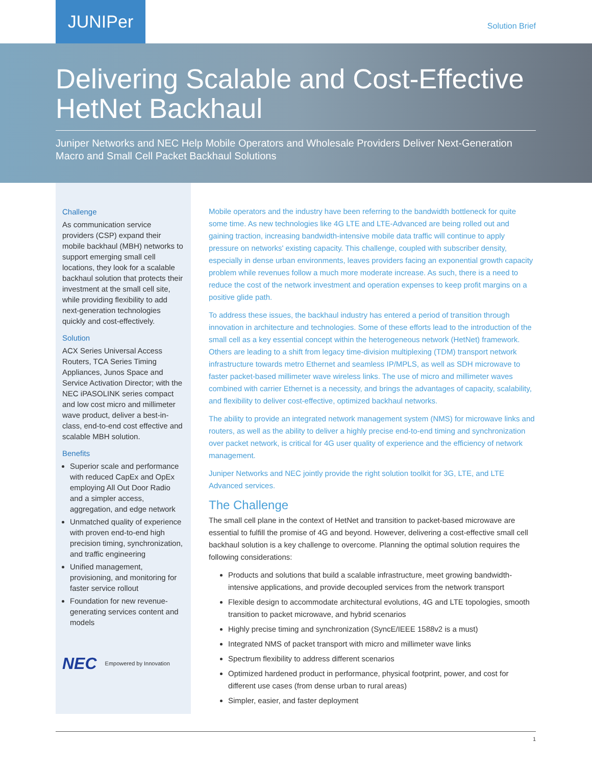JUNIPer
Solution Brief
Delivering Scalable and Cost-Effective HetNet Backhaul
Juniper Networks and NEC Help Mobile Operators and Wholesale Providers Deliver Next-Generation Macro and Small Cell Packet Backhaul Solutions
Challenge
As communication service providers (CSP) expand their mobile backhaul (MBH) networks to support emerging small cell locations, they look for a scalable backhaul solution that protects their investment at the small cell site, while providing flexibility to add next-generation technologies quickly and cost-effectively.
Solution
ACX Series Universal Access Routers, TCA Series Timing Appliances, Junos Space and Service Activation Director; with the NEC iPASOLINK series compact and low cost micro and millimeter wave product, deliver a best-in-class, end-to-end cost effective and scalable MBH solution.
Benefits
Superior scale and performance with reduced CapEx and OpEx employing All Out Door Radio and a simpler access, aggregation, and edge network
Unmatched quality of experience with proven end-to-end high precision timing, synchronization, and traffic engineering
Unified management, provisioning, and monitoring for faster service rollout
Foundation for new revenue-generating services content and models
NEC Empowered by Innovation
Mobile operators and the industry have been referring to the bandwidth bottleneck for quite some time. As new technologies like 4G LTE and LTE-Advanced are being rolled out and gaining traction, increasing bandwidth-intensive mobile data traffic will continue to apply pressure on networks' existing capacity. This challenge, coupled with subscriber density, especially in dense urban environments, leaves providers facing an exponential growth capacity problem while revenues follow a much more moderate increase. As such, there is a need to reduce the cost of the network investment and operation expenses to keep profit margins on a positive glide path.
To address these issues, the backhaul industry has entered a period of transition through innovation in architecture and technologies. Some of these efforts lead to the introduction of the small cell as a key essential concept within the heterogeneous network (HetNet) framework. Others are leading to a shift from legacy time-division multiplexing (TDM) transport network infrastructure towards metro Ethernet and seamless IP/MPLS, as well as SDH microwave to faster packet-based millimeter wave wireless links. The use of micro and millimeter waves combined with carrier Ethernet is a necessity, and brings the advantages of capacity, scalability, and flexibility to deliver cost-effective, optimized backhaul networks.
The ability to provide an integrated network management system (NMS) for microwave links and routers, as well as the ability to deliver a highly precise end-to-end timing and synchronization over packet network, is critical for 4G user quality of experience and the efficiency of network management.
Juniper Networks and NEC jointly provide the right solution toolkit for 3G, LTE, and LTE Advanced services.
The Challenge
The small cell plane in the context of HetNet and transition to packet-based microwave are essential to fulfill the promise of 4G and beyond. However, delivering a cost-effective small cell backhaul solution is a key challenge to overcome. Planning the optimal solution requires the following considerations:
Products and solutions that build a scalable infrastructure, meet growing bandwidth-intensive applications, and provide decoupled services from the network transport
Flexible design to accommodate architectural evolutions, 4G and LTE topologies, smooth transition to packet microwave, and hybrid scenarios
Highly precise timing and synchronization (SyncE/IEEE 1588v2 is a must)
Integrated NMS of packet transport with micro and millimeter wave links
Spectrum flexibility to address different scenarios
Optimized hardened product in performance, physical footprint, power, and cost for different use cases (from dense urban to rural areas)
Simpler, easier, and faster deployment
1